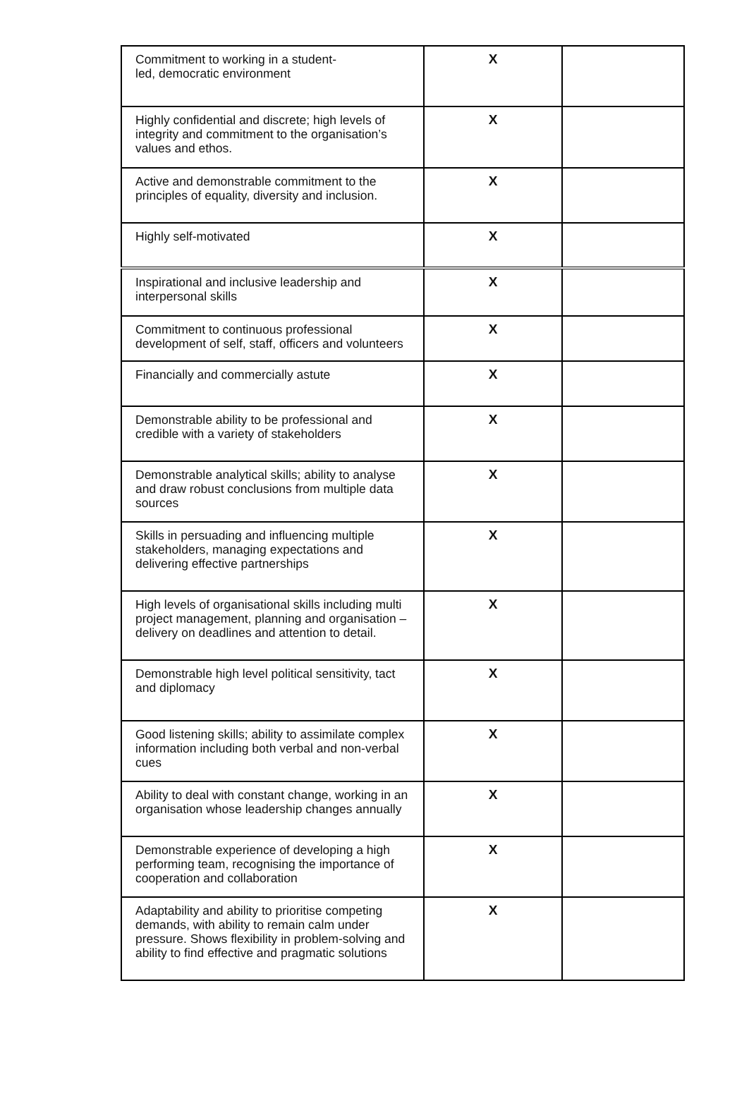| Commitment to working in a student- led, democratic environment | X | |
| Highly confidential and discrete; high levels of integrity and commitment to the organisation’s values and ethos. | X | |
| Active and demonstrable commitment to the principles of equality, diversity and inclusion. | X | |
| Highly self-motivated | X | |
| Inspirational and inclusive leadership and interpersonal skills | X | |
| Commitment to continuous professional development of self, staff, officers and volunteers | X | |
| Financially and commercially astute | X | |
| Demonstrable ability to be professional and credible with a variety of stakeholders | X | |
| Demonstrable analytical skills; ability to analyse and draw robust conclusions from multiple data sources | X | |
| Skills in persuading and influencing multiple stakeholders, managing expectations and delivering effective partnerships | X | |
| High levels of organisational skills including multi project management, planning and organisation – delivery on deadlines and attention to detail. | X | |
| Demonstrable high level political sensitivity, tact and diplomacy | X | |
| Good listening skills; ability to assimilate complex information including both verbal and non-verbal cues | X | |
| Ability to deal with constant change, working in an organisation whose leadership changes annually | X | |
| Demonstrable experience of developing a high performing team, recognising the importance of cooperation and collaboration | X | |
| Adaptability and ability to prioritise competing demands, with ability to remain calm under pressure. Shows flexibility in problem-solving and ability to find effective and pragmatic solutions | X | |